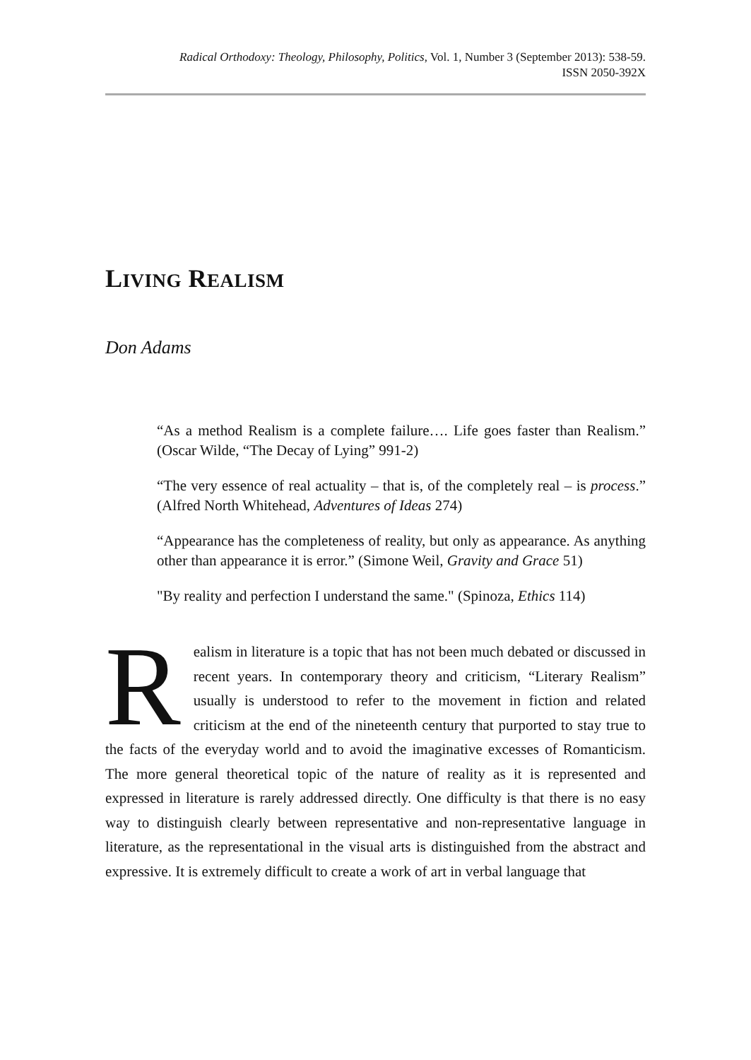Radical Orthodoxy: Theology, Philosophy, Politics, Vol. 1, Number 3 (September 2013): 538-59.
ISSN 2050-392X
LIVING REALISM
Don Adams
“As a method Realism is a complete failure…. Life goes faster than Realism.” (Oscar Wilde, “The Decay of Lying” 991-2)
“The very essence of real actuality – that is, of the completely real – is process.” (Alfred North Whitehead, Adventures of Ideas 274)
“Appearance has the completeness of reality, but only as appearance. As anything other than appearance it is error.” (Simone Weil, Gravity and Grace 51)
"By reality and perfection I understand the same." (Spinoza, Ethics 114)
Realism in literature is a topic that has not been much debated or discussed in recent years. In contemporary theory and criticism, “Literary Realism” usually is understood to refer to the movement in fiction and related criticism at the end of the nineteenth century that purported to stay true to the facts of the everyday world and to avoid the imaginative excesses of Romanticism. The more general theoretical topic of the nature of reality as it is represented and expressed in literature is rarely addressed directly. One difficulty is that there is no easy way to distinguish clearly between representative and non-representative language in literature, as the representational in the visual arts is distinguished from the abstract and expressive. It is extremely difficult to create a work of art in verbal language that